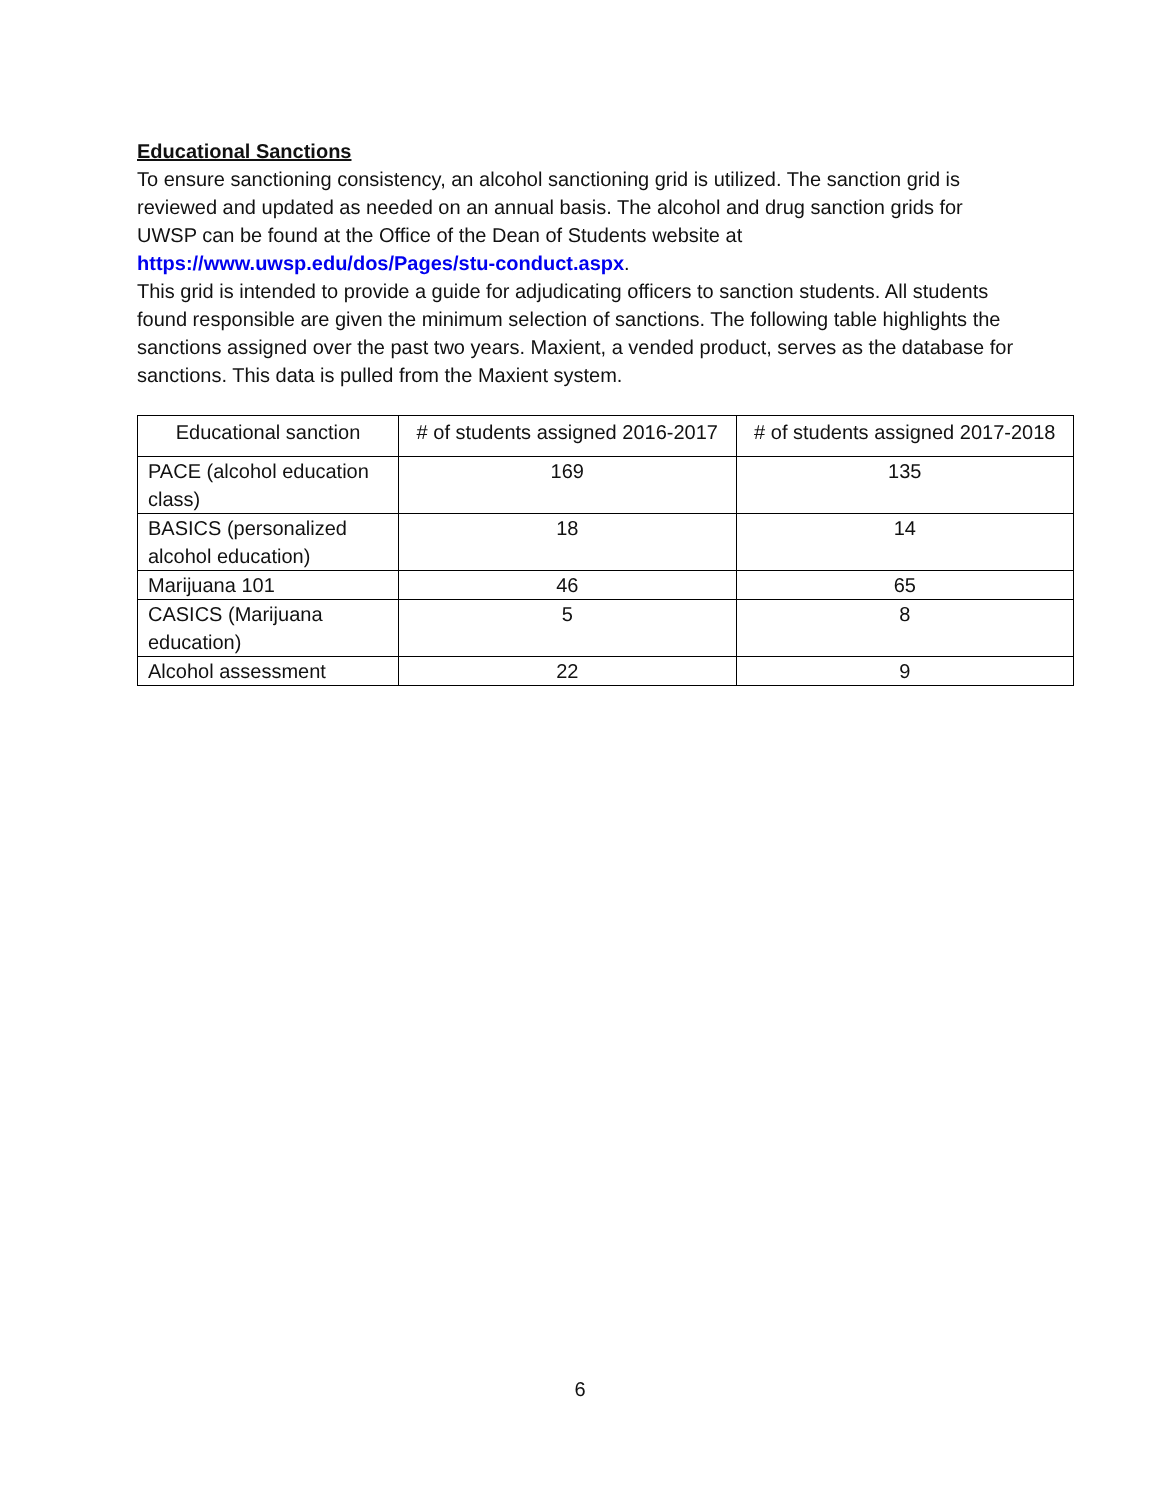Educational Sanctions
To ensure sanctioning consistency, an alcohol sanctioning grid is utilized. The sanction grid is reviewed and updated as needed on an annual basis. The alcohol and drug sanction grids for UWSP can be found at the Office of the Dean of Students website at https://www.uwsp.edu/dos/Pages/stu-conduct.aspx.
This grid is intended to provide a guide for adjudicating officers to sanction students. All students found responsible are given the minimum selection of sanctions. The following table highlights the sanctions assigned over the past two years. Maxient, a vended product, serves as the database for sanctions. This data is pulled from the Maxient system.
| Educational sanction | # of students assigned 2016-2017 | # of students assigned 2017-2018 |
| --- | --- | --- |
| PACE (alcohol education class) | 169 | 135 |
| BASICS (personalized alcohol education) | 18 | 14 |
| Marijuana 101 | 46 | 65 |
| CASICS (Marijuana education) | 5 | 8 |
| Alcohol assessment | 22 | 9 |
6